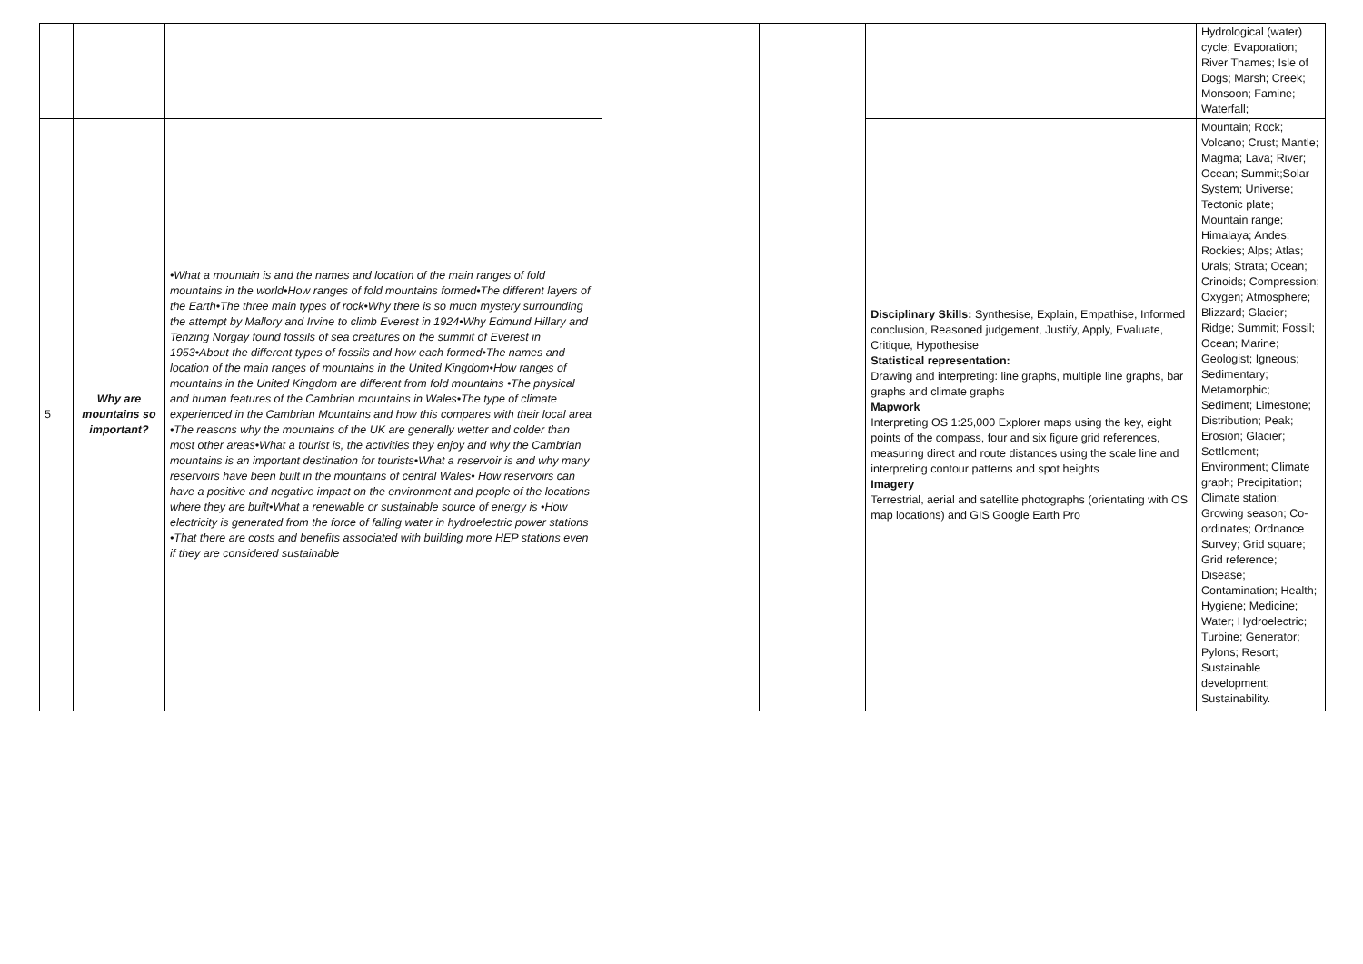| | | | | | | Hydrological (water) cycle; Evaporation; River Thames; Isle of Dogs; Marsh; Creek; Monsoon; Famine; Waterfall; |
| 5 | Why are mountains so important? | •What a mountain is and the names and location of the main ranges of fold mountains in the world•How ranges of fold mountains formed•The different layers of the Earth•The three main types of rock•Why there is so much mystery surrounding the attempt by Mallory and Irvine to climb Everest in 1924•Why Edmund Hillary and Tenzing Norgay found fossils of sea creatures on the summit of Everest in 1953•About the different types of fossils and how each formed•The names and location of the main ranges of mountains in the United Kingdom•How ranges of mountains in the United Kingdom are different from fold mountains •The physical and human features of the Cambrian mountains in Wales•The type of climate experienced in the Cambrian Mountains and how this compares with their local area •The reasons why the mountains of the UK are generally wetter and colder than most other areas•What a tourist is, the activities they enjoy and why the Cambrian mountains is an important destination for tourists•What a reservoir is and why many reservoirs have been built in the mountains of central Wales• How reservoirs can have a positive and negative impact on the environment and people of the locations where they are built•What a renewable or sustainable source of energy is •How electricity is generated from the force of falling water in hydroelectric power stations •That there are costs and benefits associated with building more HEP stations even if they are considered sustainable | | | Disciplinary Skills: Synthesise, Explain, Empathise, Informed conclusion, Reasoned judgement, Justify, Apply, Evaluate, Critique, Hypothesise Statistical representation: Drawing and interpreting: line graphs, multiple line graphs, bar graphs and climate graphs Mapwork Interpreting OS 1:25,000 Explorer maps using the key, eight points of the compass, four and six figure grid references, measuring direct and route distances using the scale line and interpreting contour patterns and spot heights Imagery Terrestrial, aerial and satellite photographs (orientating with OS map locations) and GIS Google Earth Pro | Mountain; Rock; Volcano; Crust; Mantle; Magma; Lava; River; Ocean; Summit;Solar System; Universe; Tectonic plate; Mountain range; Himalaya; Andes; Rockies; Alps; Atlas; Urals; Strata; Ocean; Crinoids; Compression; Oxygen; Atmosphere; Blizzard; Glacier; Ridge; Summit; Fossil; Ocean; Marine; Geologist; Igneous; Sedimentary; Metamorphic; Sediment; Limestone; Distribution; Peak; Erosion; Glacier; Settlement; Environment; Climate graph; Precipitation; Climate station; Growing season; Co-ordinates; Ordnance Survey; Grid square; Grid reference; Disease; Contamination; Health; Hygiene; Medicine; Water; Hydroelectric; Turbine; Generator; Pylons; Resort; Sustainable development; Sustainability. |